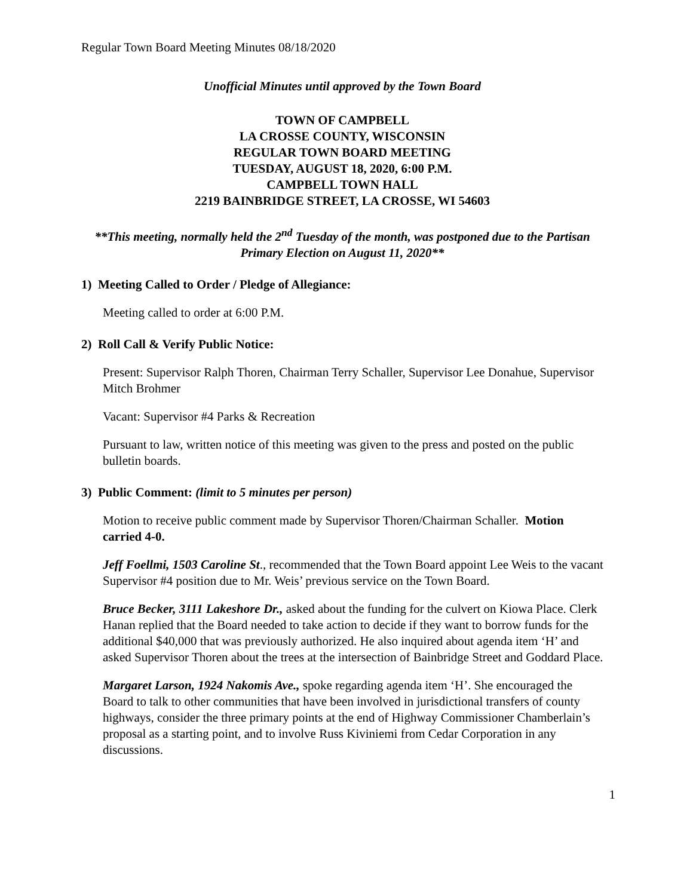Regular Town Board Meeting Minutes 08/18/2020
Unofficial Minutes until approved by the Town Board
TOWN OF CAMPBELL
LA CROSSE COUNTY, WISCONSIN
REGULAR TOWN BOARD MEETING
TUESDAY, AUGUST 18, 2020, 6:00 P.M.
CAMPBELL TOWN HALL
2219 BAINBRIDGE STREET, LA CROSSE, WI 54603
**This meeting, normally held the 2<sup>nd</sup> Tuesday of the month, was postponed due to the Partisan Primary Election on August 11, 2020**
1) Meeting Called to Order / Pledge of Allegiance:
Meeting called to order at 6:00 P.M.
2) Roll Call & Verify Public Notice:
Present: Supervisor Ralph Thoren, Chairman Terry Schaller, Supervisor Lee Donahue, Supervisor Mitch Brohmer
Vacant: Supervisor #4 Parks & Recreation
Pursuant to law, written notice of this meeting was given to the press and posted on the public bulletin boards.
3) Public Comment: (limit to 5 minutes per person)
Motion to receive public comment made by Supervisor Thoren/Chairman Schaller. Motion carried 4-0.
Jeff Foellmi, 1503 Caroline St., recommended that the Town Board appoint Lee Weis to the vacant Supervisor #4 position due to Mr. Weis’ previous service on the Town Board.
Bruce Becker, 3111 Lakeshore Dr., asked about the funding for the culvert on Kiowa Place. Clerk Hanan replied that the Board needed to take action to decide if they want to borrow funds for the additional $40,000 that was previously authorized. He also inquired about agenda item ‘H’ and asked Supervisor Thoren about the trees at the intersection of Bainbridge Street and Goddard Place.
Margaret Larson, 1924 Nakomis Ave., spoke regarding agenda item ‘H’. She encouraged the Board to talk to other communities that have been involved in jurisdictional transfers of county highways, consider the three primary points at the end of Highway Commissioner Chamberlain’s proposal as a starting point, and to involve Russ Kiviniemi from Cedar Corporation in any discussions.
1